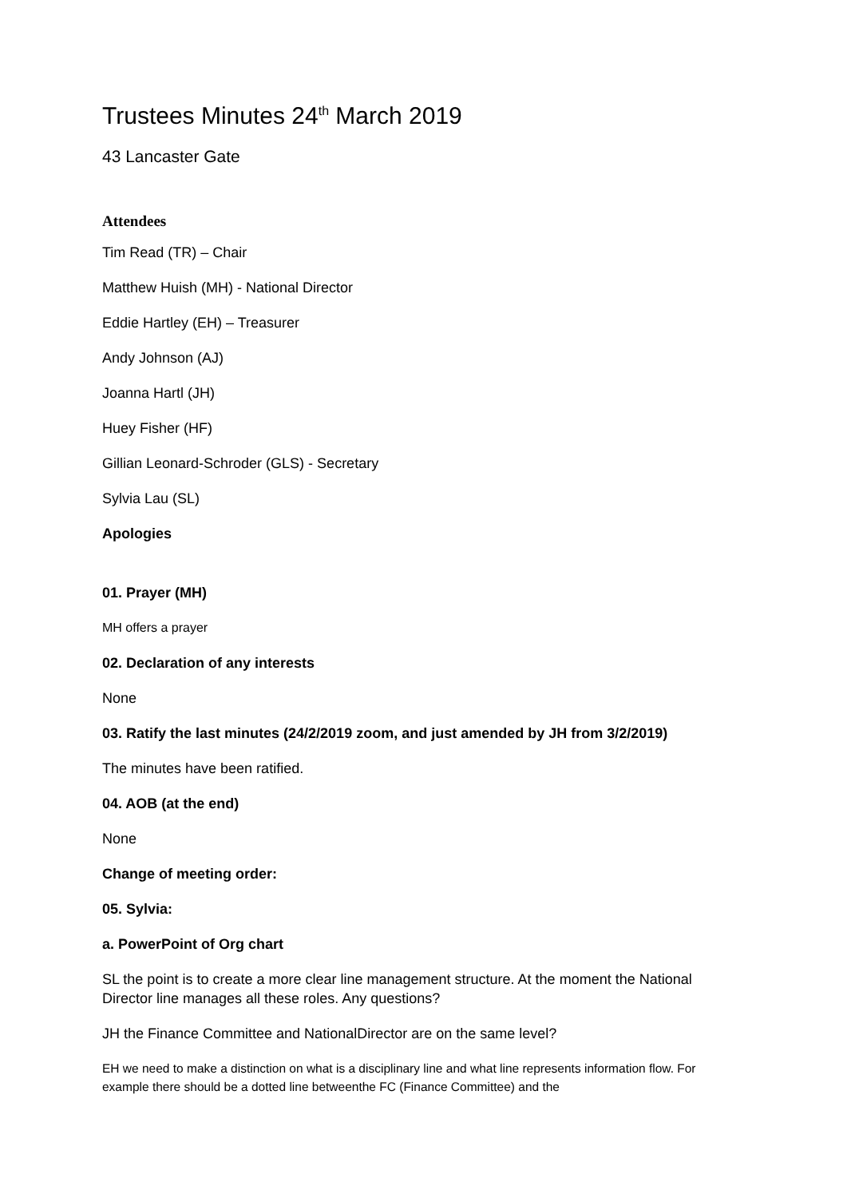Trustees Minutes 24<sup>th</sup> March 2019
43 Lancaster Gate
Attendees
Tim Read (TR) – Chair
Matthew Huish (MH) - National Director
Eddie Hartley (EH) – Treasurer
Andy Johnson (AJ)
Joanna Hartl (JH)
Huey Fisher (HF)
Gillian Leonard-Schroder (GLS) - Secretary
Sylvia Lau (SL)
Apologies
01. Prayer (MH)
MH offers a prayer
02. Declaration of any interests
None
03. Ratify the last minutes (24/2/2019 zoom, and just amended by JH from 3/2/2019)
The minutes have been ratified.
04. AOB (at the end)
None
Change of meeting order:
05. Sylvia:
a. PowerPoint of Org chart
SL the point is to create a more clear line management structure. At the moment the National Director line manages all these roles. Any questions?
JH the Finance Committee and NationalDirector are on the same level?
EH we need to make a distinction on what is a disciplinary line and what line represents information flow. For example there should be a dotted line betweenthe FC (Finance Committee) and the